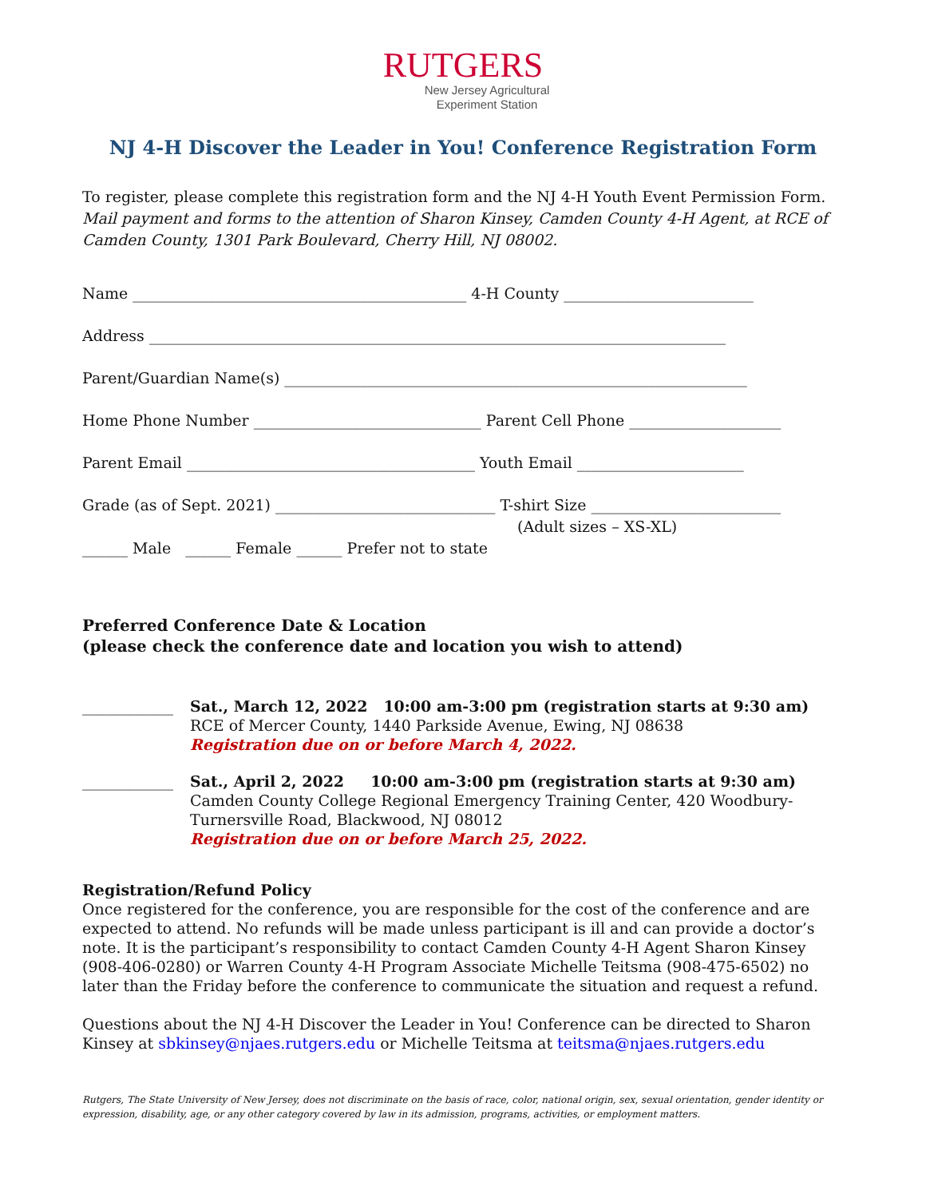RUTGERS
New Jersey Agricultural
Experiment Station
NJ 4-H Discover the Leader in You! Conference Registration Form
To register, please complete this registration form and the NJ 4-H Youth Event Permission Form. Mail payment and forms to the attention of Sharon Kinsey, Camden County 4-H Agent, at RCE of Camden County, 1301 Park Boulevard, Cherry Hill, NJ 08002.
Name ____________________________________________ 4-H County _________________________
Address ____________________________________________________________________________
Parent/Guardian Name(s) _____________________________________________________________
Home Phone Number ______________________________ Parent Cell Phone ____________________
Parent Email ______________________________________ Youth Email ______________________
Grade (as of Sept. 2021) _____________________________ T-shirt Size _________________________
(Adult sizes – XS-XL)
______ Male ______ Female ______ Prefer not to state
Preferred Conference Date & Location
(please check the conference date and location you wish to attend)
____________
Sat., March 12, 2022 10:00 am-3:00 pm (registration starts at 9:30 am)
RCE of Mercer County, 1440 Parkside Avenue, Ewing, NJ 08638
Registration due on or before March 4, 2022.
____________
Sat., April 2, 2022 10:00 am-3:00 pm (registration starts at 9:30 am)
Camden County College Regional Emergency Training Center, 420 Woodbury-Turnersville Road, Blackwood, NJ 08012
Registration due on or before March 25, 2022.
Registration/Refund Policy
Once registered for the conference, you are responsible for the cost of the conference and are expected to attend. No refunds will be made unless participant is ill and can provide a doctor’s note. It is the participant’s responsibility to contact Camden County 4-H Agent Sharon Kinsey (908-406-0280) or Warren County 4-H Program Associate Michelle Teitsma (908-475-6502) no later than the Friday before the conference to communicate the situation and request a refund.
Questions about the NJ 4-H Discover the Leader in You! Conference can be directed to Sharon Kinsey at sbkinsey@njaes.rutgers.edu or Michelle Teitsma at teitsma@njaes.rutgers.edu
Rutgers, The State University of New Jersey, does not discriminate on the basis of race, color, national origin, sex, sexual orientation, gender identity or expression, disability, age, or any other category covered by law in its admission, programs, activities, or employment matters.